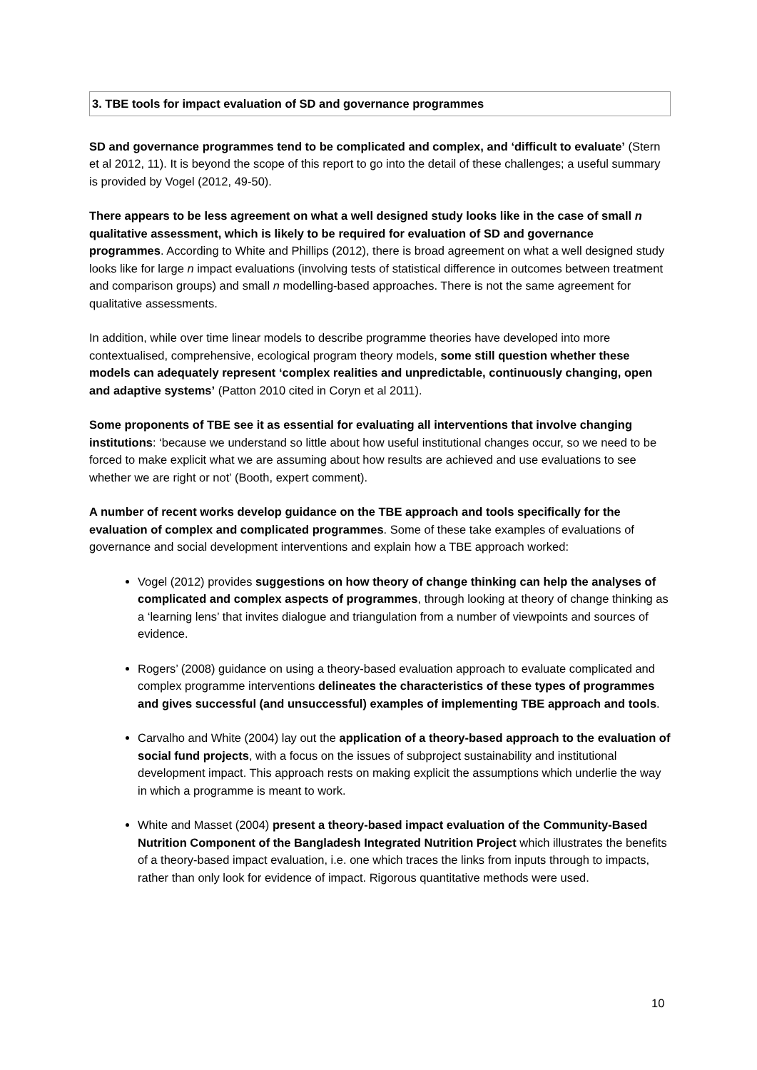3. TBE tools for impact evaluation of SD and governance programmes
SD and governance programmes tend to be complicated and complex, and ‘difficult to evaluate’ (Stern et al 2012, 11). It is beyond the scope of this report to go into the detail of these challenges; a useful summary is provided by Vogel (2012, 49-50).
There appears to be less agreement on what a well designed study looks like in the case of small n qualitative assessment, which is likely to be required for evaluation of SD and governance programmes. According to White and Phillips (2012), there is broad agreement on what a well designed study looks like for large n impact evaluations (involving tests of statistical difference in outcomes between treatment and comparison groups) and small n modelling-based approaches. There is not the same agreement for qualitative assessments.
In addition, while over time linear models to describe programme theories have developed into more contextualised, comprehensive, ecological program theory models, some still question whether these models can adequately represent ‘complex realities and unpredictable, continuously changing, open and adaptive systems’ (Patton 2010 cited in Coryn et al 2011).
Some proponents of TBE see it as essential for evaluating all interventions that involve changing institutions: ‘because we understand so little about how useful institutional changes occur, so we need to be forced to make explicit what we are assuming about how results are achieved and use evaluations to see whether we are right or not’ (Booth, expert comment).
A number of recent works develop guidance on the TBE approach and tools specifically for the evaluation of complex and complicated programmes. Some of these take examples of evaluations of governance and social development interventions and explain how a TBE approach worked:
Vogel (2012) provides suggestions on how theory of change thinking can help the analyses of complicated and complex aspects of programmes, through looking at theory of change thinking as a ‘learning lens’ that invites dialogue and triangulation from a number of viewpoints and sources of evidence.
Rogers’ (2008) guidance on using a theory-based evaluation approach to evaluate complicated and complex programme interventions delineates the characteristics of these types of programmes and gives successful (and unsuccessful) examples of implementing TBE approach and tools.
Carvalho and White (2004) lay out the application of a theory-based approach to the evaluation of social fund projects, with a focus on the issues of subproject sustainability and institutional development impact. This approach rests on making explicit the assumptions which underlie the way in which a programme is meant to work.
White and Masset (2004) present a theory-based impact evaluation of the Community-Based Nutrition Component of the Bangladesh Integrated Nutrition Project which illustrates the benefits of a theory-based impact evaluation, i.e. one which traces the links from inputs through to impacts, rather than only look for evidence of impact. Rigorous quantitative methods were used.
10